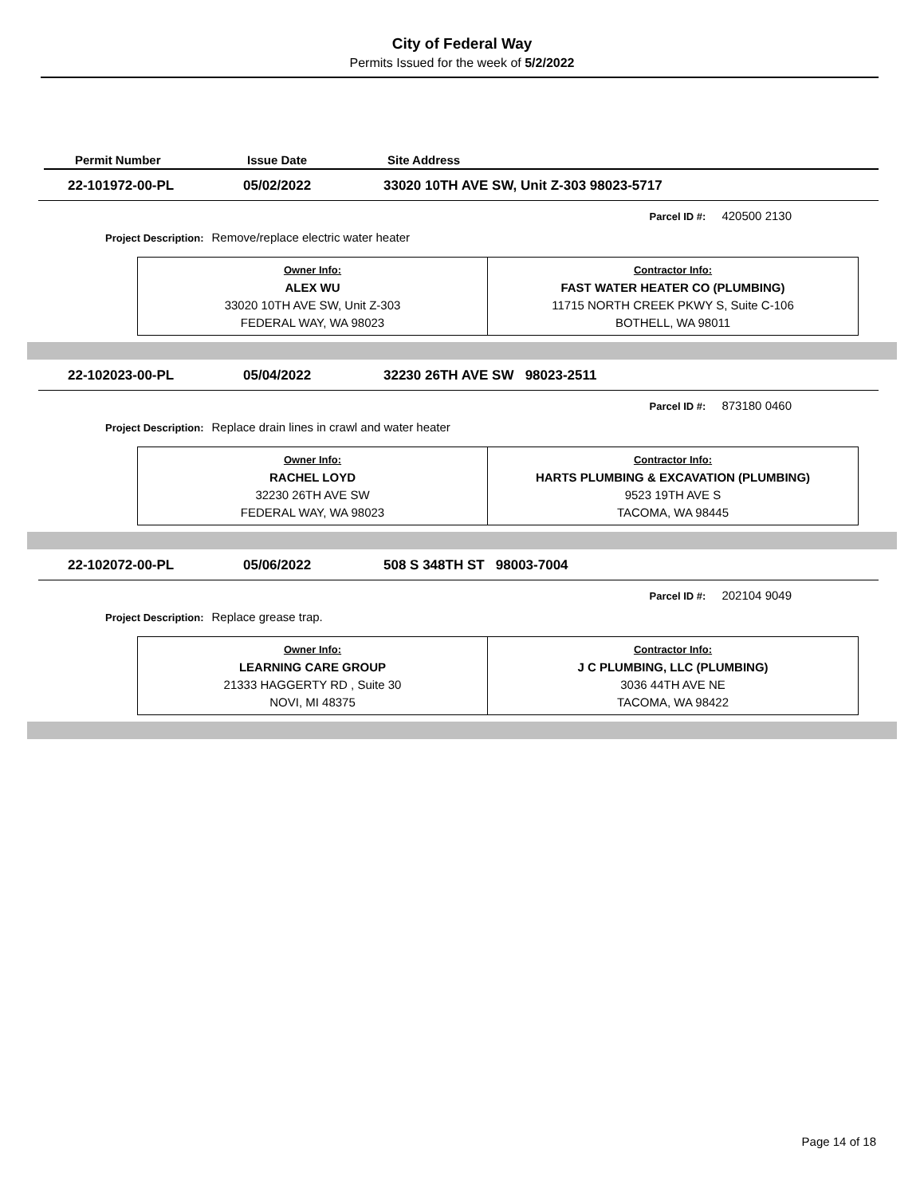City of Federal Way
Permits Issued for the week of 5/2/2022
Permit Number Issue Date Site Address
22-101972-00-PL 05/02/2022 33020 10TH AVE SW, Unit Z-303 98023-5717
Parcel ID #: 420500 2130
Project Description: Remove/replace electric water heater
| Owner Info: ALEX WU 33020 10TH AVE SW, Unit Z-303 FEDERAL WAY, WA 98023 | Contractor Info: FAST WATER HEATER CO (PLUMBING) 11715 NORTH CREEK PKWY S, Suite C-106 BOTHELL, WA 98011 |
22-102023-00-PL 05/04/2022 32230 26TH AVE SW 98023-2511
Parcel ID #: 873180 0460
Project Description: Replace drain lines in crawl and water heater
| Owner Info: RACHEL LOYD 32230 26TH AVE SW FEDERAL WAY, WA 98023 | Contractor Info: HARTS PLUMBING & EXCAVATION (PLUMBING) 9523 19TH AVE S TACOMA, WA 98445 |
22-102072-00-PL 05/06/2022 508 S 348TH ST 98003-7004
Parcel ID #: 202104 9049
Project Description: Replace grease trap.
| Owner Info: LEARNING CARE GROUP 21333 HAGGERTY RD , Suite 30 NOVI, MI 48375 | Contractor Info: J C PLUMBING, LLC (PLUMBING) 3036 44TH AVE NE TACOMA, WA 98422 |
Page 14 of 18